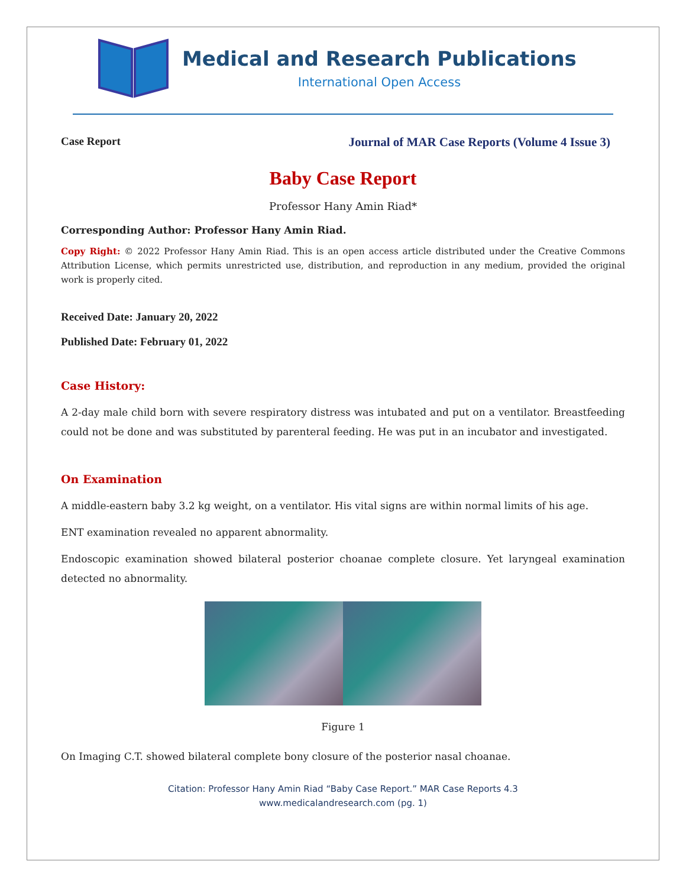Medical and Research Publications
International Open Access
Case Report Journal of MAR Case Reports (Volume 4 Issue 3)
Baby Case Report
Professor Hany Amin Riad*
Corresponding Author: Professor Hany Amin Riad.
Copy Right: © 2022 Professor Hany Amin Riad. This is an open access article distributed under the Creative Commons Attribution License, which permits unrestricted use, distribution, and reproduction in any medium, provided the original work is properly cited.
Received Date: January 20, 2022
Published Date: February 01, 2022
Case History:
A 2-day male child born with severe respiratory distress was intubated and put on a ventilator. Breastfeeding could not be done and was substituted by parenteral feeding. He was put in an incubator and investigated.
On Examination
A middle-eastern baby 3.2 kg weight, on a ventilator. His vital signs are within normal limits of his age.
ENT examination revealed no apparent abnormality.
Endoscopic examination showed bilateral posterior choanae complete closure. Yet laryngeal examination detected no abnormality.
Figure 1
On Imaging C.T. showed bilateral complete bony closure of the posterior nasal choanae.
Citation: Professor Hany Amin Riad “Baby Case Report.” MAR Case Reports 4.3
www.medicalandresearch.com (pg. 1)